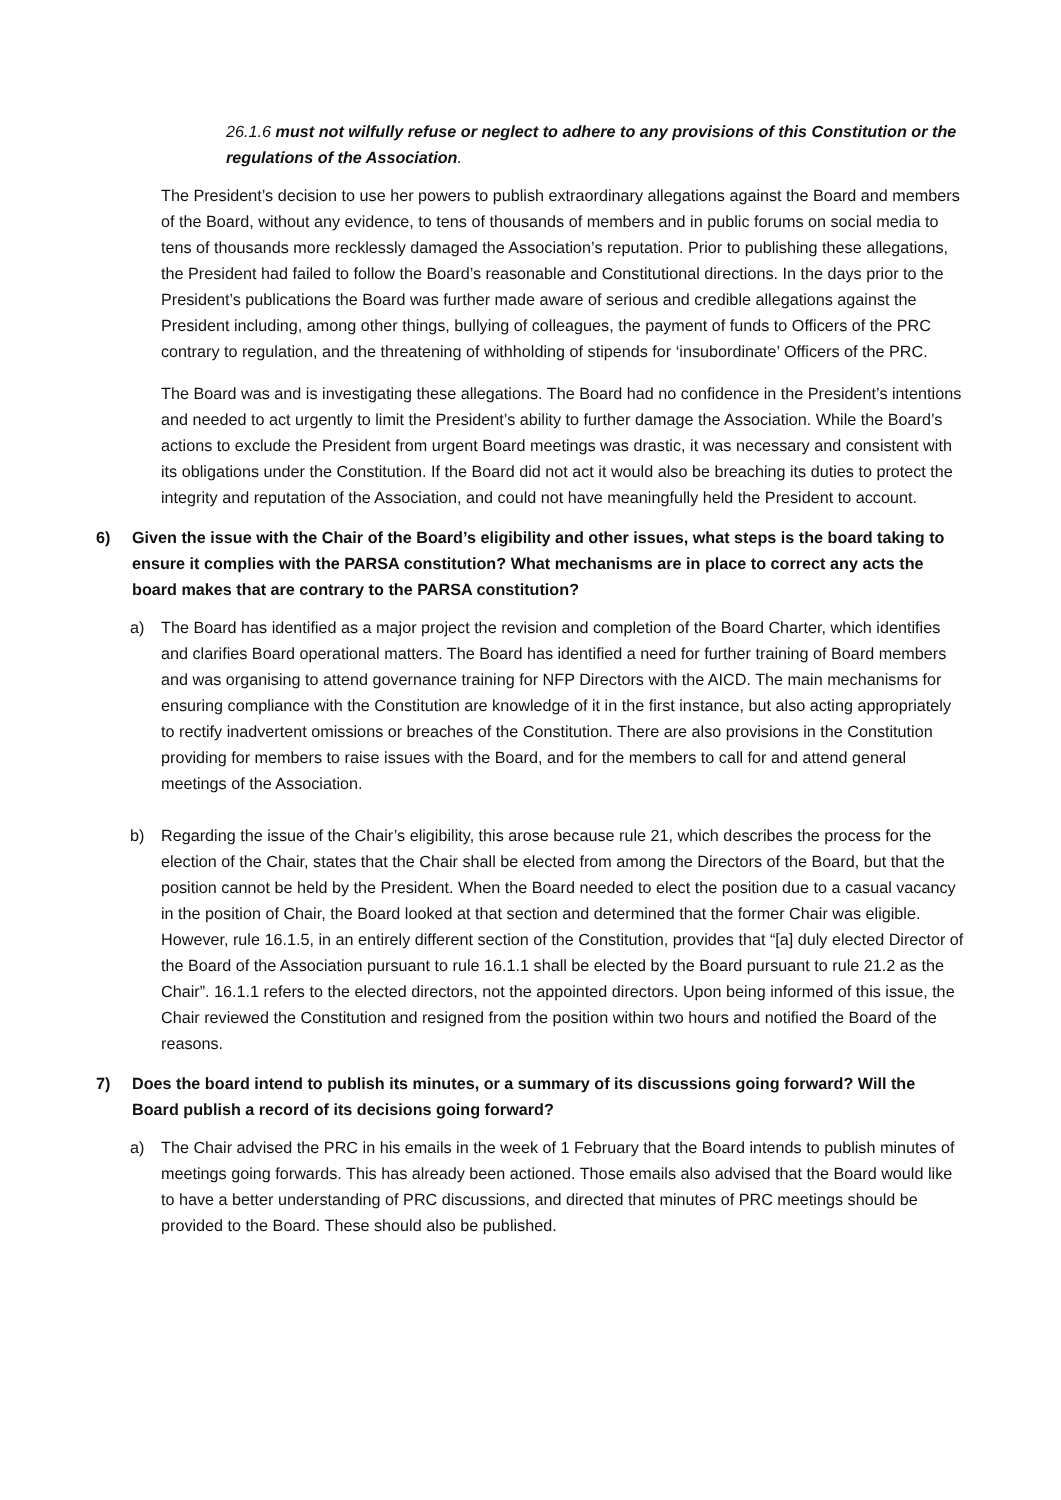26.1.6 must not wilfully refuse or neglect to adhere to any provisions of this Constitution or the regulations of the Association.
The President’s decision to use her powers to publish extraordinary allegations against the Board and members of the Board, without any evidence, to tens of thousands of members and in public forums on social media to tens of thousands more recklessly damaged the Association’s reputation. Prior to publishing these allegations, the President had failed to follow the Board’s reasonable and Constitutional directions. In the days prior to the President’s publications the Board was further made aware of serious and credible allegations against the President including, among other things, bullying of colleagues, the payment of funds to Officers of the PRC contrary to regulation, and the threatening of withholding of stipends for ‘insubordinate’ Officers of the PRC.
The Board was and is investigating these allegations. The Board had no confidence in the President’s intentions and needed to act urgently to limit the President’s ability to further damage the Association. While the Board’s actions to exclude the President from urgent Board meetings was drastic, it was necessary and consistent with its obligations under the Constitution. If the Board did not act it would also be breaching its duties to protect the integrity and reputation of the Association, and could not have meaningfully held the President to account.
6) Given the issue with the Chair of the Board’s eligibility and other issues, what steps is the board taking to ensure it complies with the PARSA constitution? What mechanisms are in place to correct any acts the board makes that are contrary to the PARSA constitution?
a) The Board has identified as a major project the revision and completion of the Board Charter, which identifies and clarifies Board operational matters. The Board has identified a need for further training of Board members and was organising to attend governance training for NFP Directors with the AICD. The main mechanisms for ensuring compliance with the Constitution are knowledge of it in the first instance, but also acting appropriately to rectify inadvertent omissions or breaches of the Constitution. There are also provisions in the Constitution providing for members to raise issues with the Board, and for the members to call for and attend general meetings of the Association.
b) Regarding the issue of the Chair’s eligibility, this arose because rule 21, which describes the process for the election of the Chair, states that the Chair shall be elected from among the Directors of the Board, but that the position cannot be held by the President. When the Board needed to elect the position due to a casual vacancy in the position of Chair, the Board looked at that section and determined that the former Chair was eligible. However, rule 16.1.5, in an entirely different section of the Constitution, provides that “[a] duly elected Director of the Board of the Association pursuant to rule 16.1.1 shall be elected by the Board pursuant to rule 21.2 as the Chair”. 16.1.1 refers to the elected directors, not the appointed directors. Upon being informed of this issue, the Chair reviewed the Constitution and resigned from the position within two hours and notified the Board of the reasons.
7) Does the board intend to publish its minutes, or a summary of its discussions going forward? Will the Board publish a record of its decisions going forward?
a) The Chair advised the PRC in his emails in the week of 1 February that the Board intends to publish minutes of meetings going forwards. This has already been actioned. Those emails also advised that the Board would like to have a better understanding of PRC discussions, and directed that minutes of PRC meetings should be provided to the Board. These should also be published.